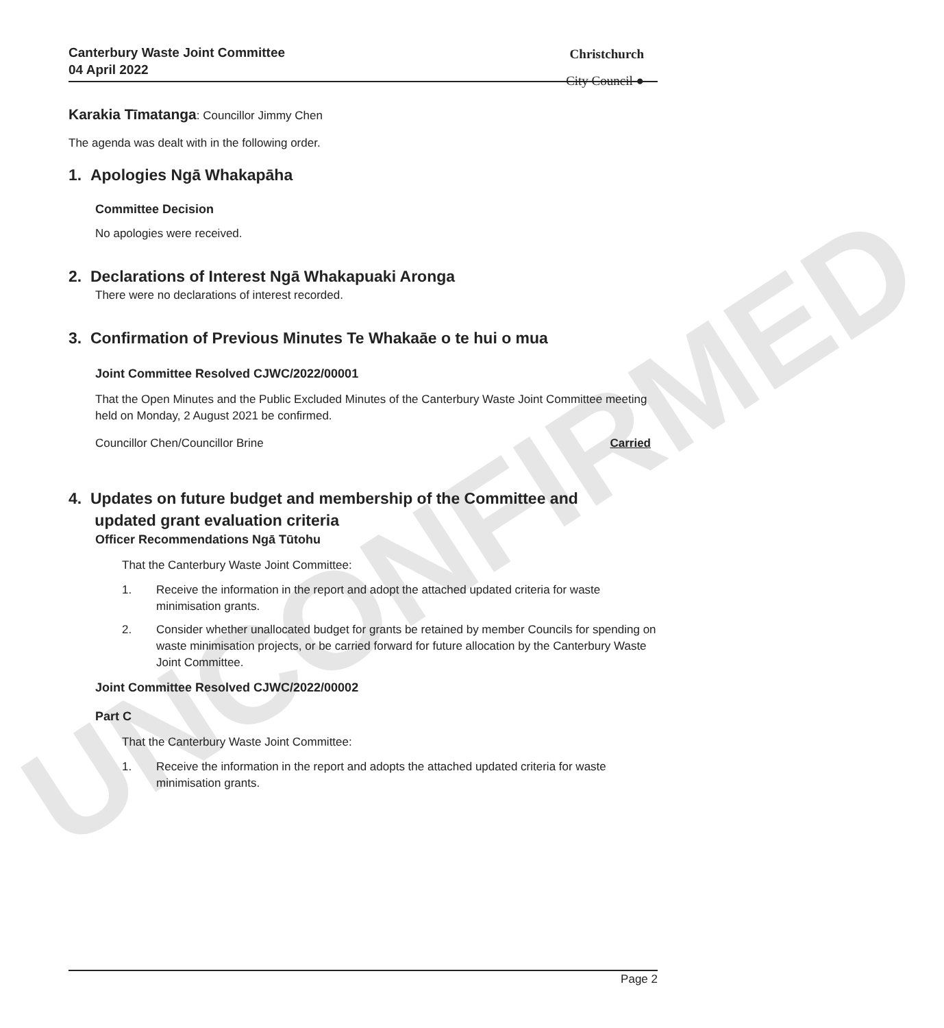Canterbury Waste Joint Committee
04 April 2022
Christchurch
City Council ●
UNCONFIRMED
Karakia Tīmatanga: Councillor Jimmy Chen
The agenda was dealt with in the following order.
1. Apologies Ngā Whakapāha
Committee Decision
No apologies were received.
2. Declarations of Interest Ngā Whakapuaki Aronga
There were no declarations of interest recorded.
3. Confirmation of Previous Minutes Te Whakaāe o te hui o mua
Joint Committee Resolved CJWC/2022/00001
That the Open Minutes and the Public Excluded Minutes of the Canterbury Waste Joint Committee meeting held on Monday, 2 August 2021 be confirmed.
Councillor Chen/Councillor Brine Carried
4. Updates on future budget and membership of the Committee and
updated grant evaluation criteria
Officer Recommendations Ngā Tūtohu
That the Canterbury Waste Joint Committee:
1. Receive the information in the report and adopt the attached updated criteria for waste minimisation grants.
2. Consider whether unallocated budget for grants be retained by member Councils for spending on waste minimisation projects, or be carried forward for future allocation by the Canterbury Waste Joint Committee.
Joint Committee Resolved CJWC/2022/00002
Part C
That the Canterbury Waste Joint Committee:
1. Receive the information in the report and adopts the attached updated criteria for waste minimisation grants.
Page 2